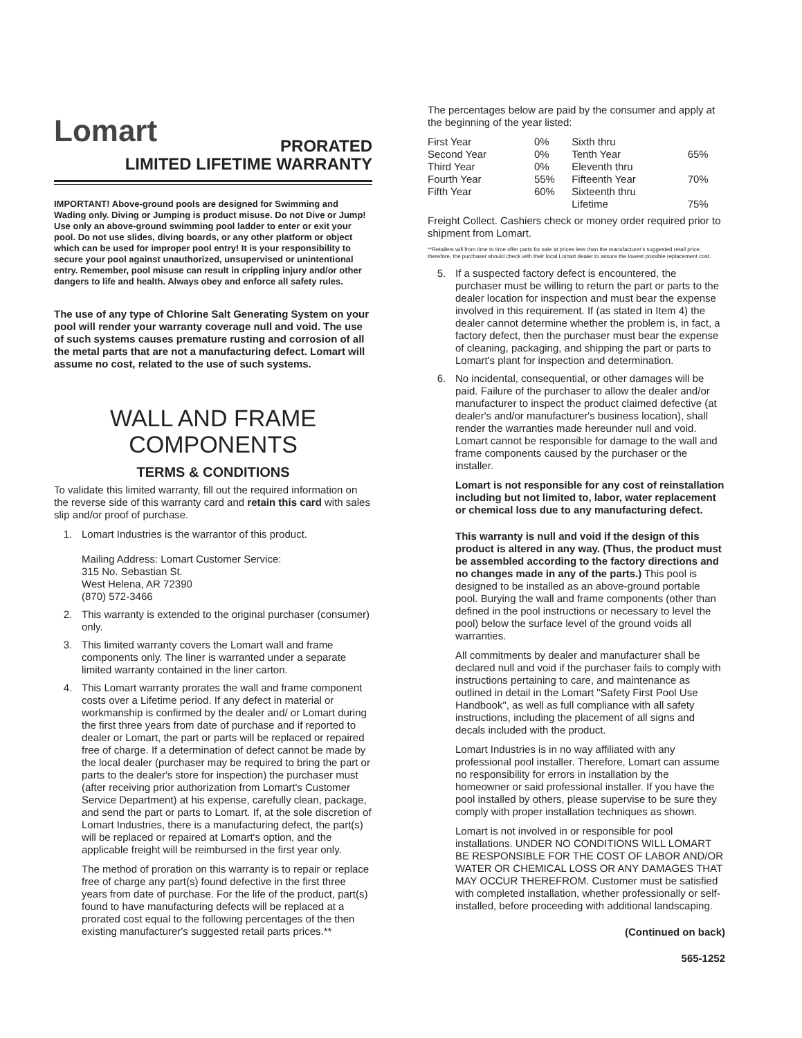Lomart
PRORATED
LIMITED LIFETIME WARRANTY
IMPORTANT! Above-ground pools are designed for Swimming and Wading only. Diving or Jumping is product misuse. Do not Dive or Jump! Use only an above-ground swimming pool ladder to enter or exit your pool. Do not use slides, diving boards, or any other platform or object which can be used for improper pool entry! It is your responsibility to secure your pool against unauthorized, unsupervised or unintentional entry. Remember, pool misuse can result in crippling injury and/or other dangers to life and health. Always obey and enforce all safety rules.
The use of any type of Chlorine Salt Generating System on your pool will render your warranty coverage null and void. The use of such systems causes premature rusting and corrosion of all the metal parts that are not a manufacturing defect. Lomart will assume no cost, related to the use of such systems.
WALL AND FRAME
COMPONENTS
TERMS & CONDITIONS
To validate this limited warranty, fill out the required information on the reverse side of this warranty card and retain this card with sales slip and/or proof of purchase.
1. Lomart Industries is the warrantor of this product.
Mailing Address: Lomart Customer Service:
315 No. Sebastian St.
West Helena, AR 72390
(870) 572-3466
2. This warranty is extended to the original purchaser (consumer) only.
3. This limited warranty covers the Lomart wall and frame components only. The liner is warranted under a separate limited warranty contained in the liner carton.
4. This Lomart warranty prorates the wall and frame component costs over a Lifetime period. If any defect in material or workmanship is confirmed by the dealer and/ or Lomart during the first three years from date of purchase and if reported to dealer or Lomart, the part or parts will be replaced or repaired free of charge. If a determination of defect cannot be made by the local dealer (purchaser may be required to bring the part or parts to the dealer's store for inspection) the purchaser must (after receiving prior authorization from Lomart's Customer Service Department) at his expense, carefully clean, package, and send the part or parts to Lomart. If, at the sole discretion of Lomart Industries, there is a manufacturing defect, the part(s) will be replaced or repaired at Lomart's option, and the applicable freight will be reimbursed in the first year only.
The method of proration on this warranty is to repair or replace free of charge any part(s) found defective in the first three years from date of purchase. For the life of the product, part(s) found to have manufacturing defects will be replaced at a prorated cost equal to the following percentages of the then existing manufacturer's suggested retail parts prices.**
The percentages below are paid by the consumer and apply at the beginning of the year listed:
| First Year | 0% | Sixth thru | |
| Second Year | 0% | Tenth Year | 65% |
| Third Year | 0% | Eleventh thru | |
| Fourth Year | 55% | Fifteenth Year | 70% |
| Fifth Year | 60% | Sixteenth thru | |
| | | Lifetime | 75% |
Freight Collect. Cashiers check or money order required prior to shipment from Lomart.
**Retailers will from time to time offer parts for sale at prices less than the manufacturer's suggested retail price; therefore, the purchaser should check with their local Lomart dealer to assure the lowest possible replacement cost.
5. If a suspected factory defect is encountered, the purchaser must be willing to return the part or parts to the dealer location for inspection and must bear the expense involved in this requirement. If (as stated in Item 4) the dealer cannot determine whether the problem is, in fact, a factory defect, then the purchaser must bear the expense of cleaning, packaging, and shipping the part or parts to Lomart's plant for inspection and determination.
6. No incidental, consequential, or other damages will be paid. Failure of the purchaser to allow the dealer and/or manufacturer to inspect the product claimed defective (at dealer's and/or manufacturer's business location), shall render the warranties made hereunder null and void. Lomart cannot be responsible for damage to the wall and frame components caused by the purchaser or the installer.
Lomart is not responsible for any cost of reinstallation including but not limited to, labor, water replacement or chemical loss due to any manufacturing defect.
This warranty is null and void if the design of this product is altered in any way. (Thus, the product must be assembled according to the factory directions and no changes made in any of the parts.) This pool is designed to be installed as an above-ground portable pool. Burying the wall and frame components (other than defined in the pool instructions or necessary to level the pool) below the surface level of the ground voids all warranties.
All commitments by dealer and manufacturer shall be declared null and void if the purchaser fails to comply with instructions pertaining to care, and maintenance as outlined in detail in the Lomart "Safety First Pool Use Handbook", as well as full compliance with all safety instructions, including the placement of all signs and decals included with the product.
Lomart Industries is in no way affiliated with any professional pool installer. Therefore, Lomart can assume no responsibility for errors in installation by the homeowner or said professional installer. If you have the pool installed by others, please supervise to be sure they comply with proper installation techniques as shown.
Lomart is not involved in or responsible for pool installations. UNDER NO CONDITIONS WILL LOMART BE RESPONSIBLE FOR THE COST OF LABOR AND/OR WATER OR CHEMICAL LOSS OR ANY DAMAGES THAT MAY OCCUR THEREFROM. Customer must be satisfied with completed installation, whether professionally or self-installed, before proceeding with additional landscaping.
(Continued on back)
565-1252